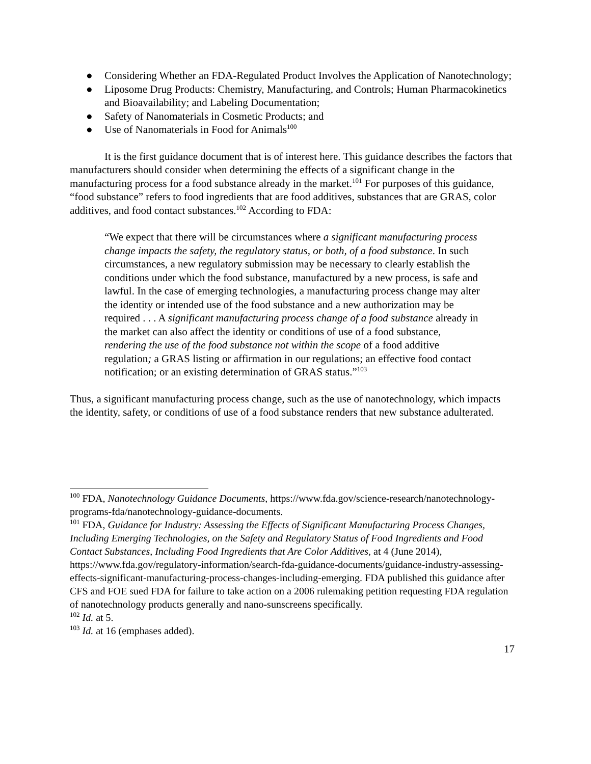● Considering Whether an FDA-Regulated Product Involves the Application of Nanotechnology;
● Liposome Drug Products: Chemistry, Manufacturing, and Controls; Human Pharmacokinetics and Bioavailability; and Labeling Documentation;
● Safety of Nanomaterials in Cosmetic Products; and
● Use of Nanomaterials in Food for Animals<sup>100</sup>
It is the first guidance document that is of interest here. This guidance describes the factors that manufacturers should consider when determining the effects of a significant change in the manufacturing process for a food substance already in the market.<sup>101</sup> For purposes of this guidance, “food substance” refers to food ingredients that are food additives, substances that are GRAS, color additives, and food contact substances.<sup>102</sup> According to FDA:
“We expect that there will be circumstances where a significant manufacturing process change impacts the safety, the regulatory status, or both, of a food substance. In such circumstances, a new regulatory submission may be necessary to clearly establish the conditions under which the food substance, manufactured by a new process, is safe and lawful. In the case of emerging technologies, a manufacturing process change may alter the identity or intended use of the food substance and a new authorization may be required . . . A significant manufacturing process change of a food substance already in the market can also affect the identity or conditions of use of a food substance, rendering the use of the food substance not within the scope of a food additive regulation; a GRAS listing or affirmation in our regulations; an effective food contact notification; or an existing determination of GRAS status.”<sup>103</sup>
Thus, a significant manufacturing process change, such as the use of nanotechnology, which impacts the identity, safety, or conditions of use of a food substance renders that new substance adulterated.
<sup>100</sup> FDA, Nanotechnology Guidance Documents, https://www.fda.gov/science-research/nanotechnology-programs-fda/nanotechnology-guidance-documents.
<sup>101</sup> FDA, Guidance for Industry: Assessing the Effects of Significant Manufacturing Process Changes, Including Emerging Technologies, on the Safety and Regulatory Status of Food Ingredients and Food Contact Substances, Including Food Ingredients that Are Color Additives, at 4 (June 2014), https://www.fda.gov/regulatory-information/search-fda-guidance-documents/guidance-industry-assessing-effects-significant-manufacturing-process-changes-including-emerging. FDA published this guidance after CFS and FOE sued FDA for failure to take action on a 2006 rulemaking petition requesting FDA regulation of nanotechnology products generally and nano-sunscreens specifically.
<sup>102</sup> Id. at 5.
<sup>103</sup> Id. at 16 (emphases added).
17